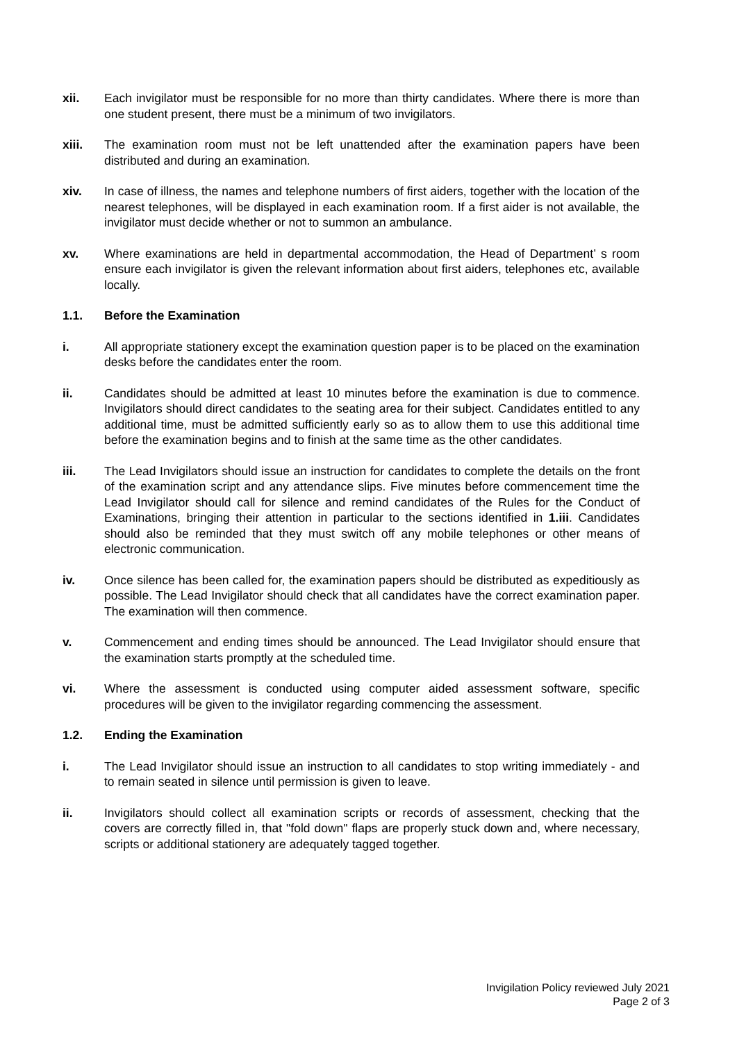xii. Each invigilator must be responsible for no more than thirty candidates. Where there is more than one student present, there must be a minimum of two invigilators.
xiii. The examination room must not be left unattended after the examination papers have been distributed and during an examination.
xiv. In case of illness, the names and telephone numbers of first aiders, together with the location of the nearest telephones, will be displayed in each examination room. If a first aider is not available, the invigilator must decide whether or not to summon an ambulance.
xv. Where examinations are held in departmental accommodation, the Head of Department’ s room ensure each invigilator is given the relevant information about first aiders, telephones etc, available locally.
1.1. Before the Examination
i. All appropriate stationery except the examination question paper is to be placed on the examination desks before the candidates enter the room.
ii. Candidates should be admitted at least 10 minutes before the examination is due to commence. Invigilators should direct candidates to the seating area for their subject. Candidates entitled to any additional time, must be admitted sufficiently early so as to allow them to use this additional time before the examination begins and to finish at the same time as the other candidates.
iii. The Lead Invigilators should issue an instruction for candidates to complete the details on the front of the examination script and any attendance slips. Five minutes before commencement time the Lead Invigilator should call for silence and remind candidates of the Rules for the Conduct of Examinations, bringing their attention in particular to the sections identified in 1.iii. Candidates should also be reminded that they must switch off any mobile telephones or other means of electronic communication.
iv. Once silence has been called for, the examination papers should be distributed as expeditiously as possible. The Lead Invigilator should check that all candidates have the correct examination paper. The examination will then commence.
v. Commencement and ending times should be announced. The Lead Invigilator should ensure that the examination starts promptly at the scheduled time.
vi. Where the assessment is conducted using computer aided assessment software, specific procedures will be given to the invigilator regarding commencing the assessment.
1.2. Ending the Examination
i. The Lead Invigilator should issue an instruction to all candidates to stop writing immediately - and to remain seated in silence until permission is given to leave.
ii. Invigilators should collect all examination scripts or records of assessment, checking that the covers are correctly filled in, that "fold down" flaps are properly stuck down and, where necessary, scripts or additional stationery are adequately tagged together.
Invigilation Policy reviewed July 2021
Page 2 of 3